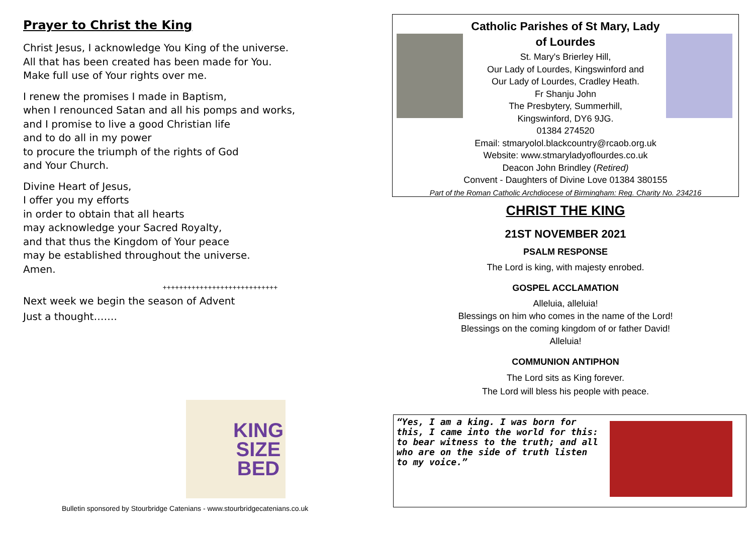Prayer to Christ the King
Christ Jesus, I acknowledge You King of the universe.
All that has been created has been made for You.
Make full use of Your rights over me.
I renew the promises I made in Baptism,
when I renounced Satan and all his pomps and works,
and I promise to live a good Christian life
and to do all in my power
to procure the triumph of the rights of God
and Your Church.
Divine Heart of Jesus,
I offer you my efforts
in order to obtain that all hearts
may acknowledge your Sacred Royalty,
and that thus the Kingdom of Your peace
may be established throughout the universe.
Amen.
++++++++++++++++++++++++++++
Next week we begin the season of Advent
Just a thought…….
KING
SIZE
BED
Bulletin sponsored by Stourbridge Catenians - www.stourbridgecatenians.co.uk
Catholic Parishes of St Mary, Lady
of Lourdes
St. Mary's Brierley Hill,
Our Lady of Lourdes, Kingswinford and
Our Lady of Lourdes, Cradley Heath.
Fr Shanju John
The Presbytery, Summerhill,
Kingswinford, DY6 9JG.
01384 274520
Email: stmaryolol.blackcountry@rcaob.org.uk
Website: www.stmaryladyoflourdes.co.uk
Deacon John Brindley (Retired)
Convent - Daughters of Divine Love 01384 380155
Part of the Roman Catholic Archdiocese of Birmingham: Reg. Charity No. 234216
CHRIST THE KING
21ST NOVEMBER 2021
PSALM RESPONSE
The Lord is king, with majesty enrobed.
GOSPEL ACCLAMATION
Alleluia, alleluia!
Blessings on him who comes in the name of the Lord!
Blessings on the coming kingdom of or father David!
Alleluia!
COMMUNION ANTIPHON
The Lord sits as King forever.
The Lord will bless his people with peace.
“Yes, I am a king. I was born for this, I came into the world for this: to bear witness to the truth; and all who are on the side of truth listen to my voice.”